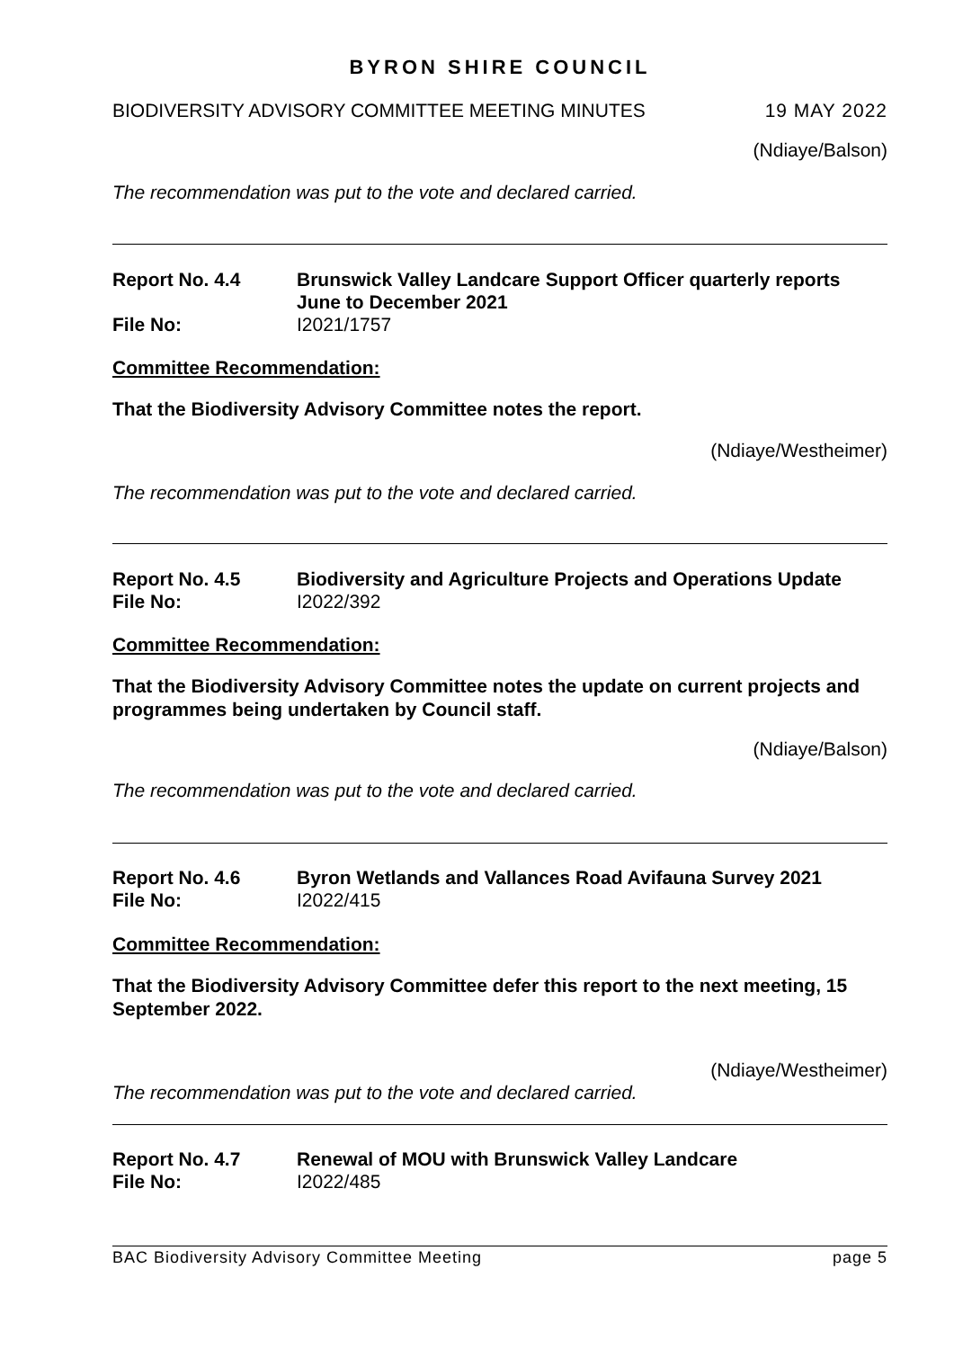BYRON SHIRE COUNCIL
BIODIVERSITY ADVISORY COMMITTEE MEETING MINUTES 19 MAY 2022
(Ndiaye/Balson)
The recommendation was put to the vote and declared carried.
Report No. 4.4 Brunswick Valley Landcare Support Officer quarterly reports June to December 2021 File No: I2021/1757
Committee Recommendation:
That the Biodiversity Advisory Committee notes the report.
(Ndiaye/Westheimer)
The recommendation was put to the vote and declared carried.
Report No. 4.5 Biodiversity and Agriculture Projects and Operations Update File No: I2022/392
Committee Recommendation:
That the Biodiversity Advisory Committee notes the update on current projects and programmes being undertaken by Council staff.
(Ndiaye/Balson)
The recommendation was put to the vote and declared carried.
Report No. 4.6 Byron Wetlands and Vallances Road Avifauna Survey 2021 File No: I2022/415
Committee Recommendation:
That the Biodiversity Advisory Committee defer this report to the next meeting, 15 September 2022.
(Ndiaye/Westheimer)
The recommendation was put to the vote and declared carried.
Report No. 4.7 Renewal of MOU with Brunswick Valley Landcare File No: I2022/485
BAC Biodiversity Advisory Committee Meeting page 5